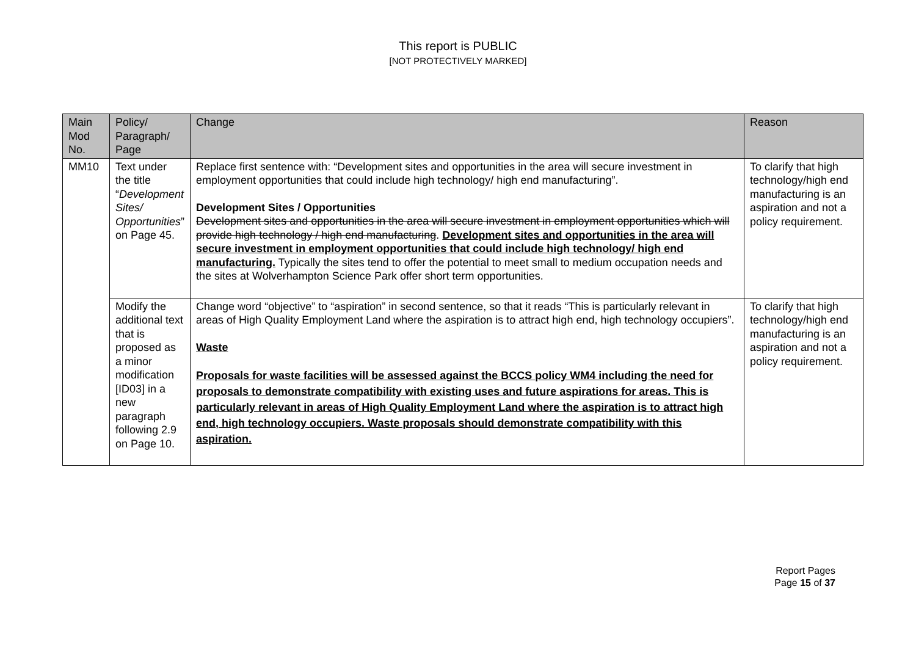This report is PUBLIC
[NOT PROTECTIVELY MARKED]
| Main Mod No. | Policy/ Paragraph/ Page | Change | Reason |
| --- | --- | --- | --- |
| MM10 | Text under the title “ Development Sites/ Opportunities ” on Page 45. | Replace first sentence with: “Development sites and opportunities in the area will secure investment in employment opportunities that could include high technology/ high end manufacturing”. Development Sites / Opportunities Development sites and opportunities in the area will secure investment in employment opportunities which will provide high technology / high end manufacturing . Development sites and opportunities in the area will secure investment in employment opportunities that could include high technology/ high end manufacturing. Typically the sites tend to offer the potential to meet small to medium occupation needs and the sites at Wolverhampton Science Park offer short term opportunities. | To clarify that high technology/high end manufacturing is an aspiration and not a policy requirement. |
| | Modify the additional text that is proposed as a minor modification [ID03] in a new paragraph following 2.9 on Page 10. | Change word “objective” to “aspiration” in second sentence, so that it reads “This is particularly relevant in areas of High Quality Employment Land where the aspiration is to attract high end, high technology occupiers”. Waste Proposals for waste facilities will be assessed against the BCCS policy WM4 including the need for proposals to demonstrate compatibility with existing uses and future aspirations for areas. This is particularly relevant in areas of High Quality Employment Land where the aspiration is to attract high end, high technology occupiers. Waste proposals should demonstrate compatibility with this aspiration. | To clarify that high technology/high end manufacturing is an aspiration and not a policy requirement. |
Report Pages
Page 15 of 37